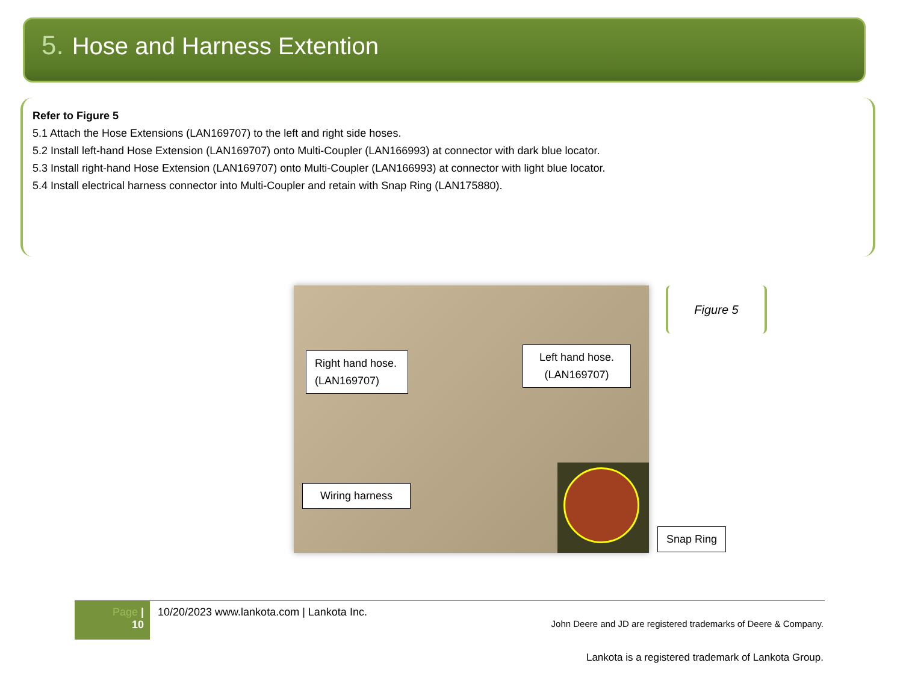5. Hose and Harness Extention
Refer to Figure 5
5.1 Attach the Hose Extensions (LAN169707) to the left and right side hoses.
5.2 Install left-hand Hose Extension (LAN169707) onto Multi-Coupler (LAN166993) at connector with dark blue locator.
5.3 Install right-hand Hose Extension (LAN169707) onto Multi-Coupler (LAN166993) at connector with light blue locator.
5.4 Install electrical harness connector into Multi-Coupler and retain with Snap Ring (LAN175880).
Right hand hose. (LAN169707)
Left hand hose. (LAN169707)
Wiring harness
Snap Ring
Figure 5
Page |
10
10/20/2023 www.lankota.com | Lankota Inc.
John Deere and JD are registered trademarks of Deere & Company.
Lankota is a registered trademark of Lankota Group.